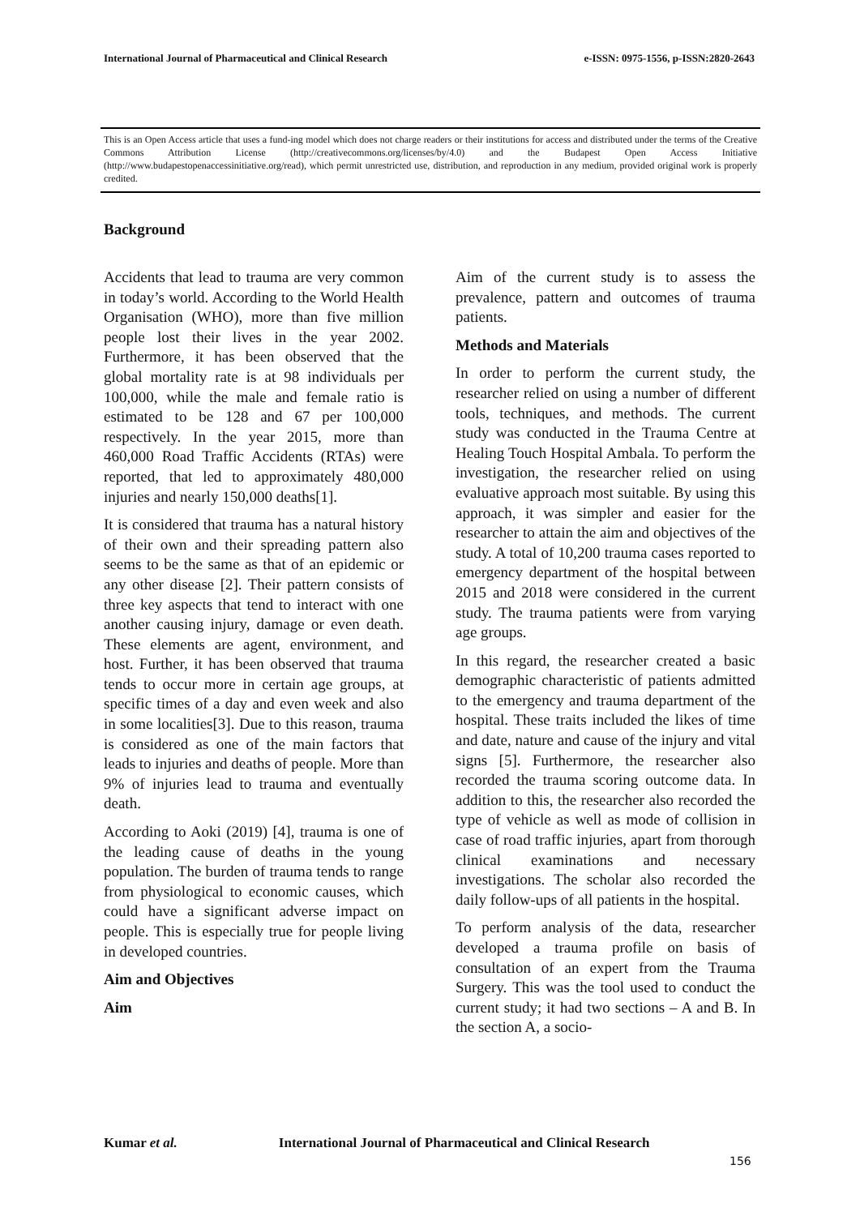International Journal of Pharmaceutical and Clinical Research e-ISSN: 0975-1556, p-ISSN:2820-2643
This is an Open Access article that uses a fund-ing model which does not charge readers or their institutions for access and distributed under the terms of the Creative Commons Attribution License (http://creativecommons.org/licenses/by/4.0) and the Budapest Open Access Initiative (http://www.budapestopenaccessinitiative.org/read), which permit unrestricted use, distribution, and reproduction in any medium, provided original work is properly credited.
Background
Accidents that lead to trauma are very common in today’s world. According to the World Health Organisation (WHO), more than five million people lost their lives in the year 2002. Furthermore, it has been observed that the global mortality rate is at 98 individuals per 100,000, while the male and female ratio is estimated to be 128 and 67 per 100,000 respectively. In the year 2015, more than 460,000 Road Traffic Accidents (RTAs) were reported, that led to approximately 480,000 injuries and nearly 150,000 deaths[1].
It is considered that trauma has a natural history of their own and their spreading pattern also seems to be the same as that of an epidemic or any other disease [2]. Their pattern consists of three key aspects that tend to interact with one another causing injury, damage or even death. These elements are agent, environment, and host. Further, it has been observed that trauma tends to occur more in certain age groups, at specific times of a day and even week and also in some localities[3]. Due to this reason, trauma is considered as one of the main factors that leads to injuries and deaths of people. More than 9% of injuries lead to trauma and eventually death.
According to Aoki (2019) [4], trauma is one of the leading cause of deaths in the young population. The burden of trauma tends to range from physiological to economic causes, which could have a significant adverse impact on people. This is especially true for people living in developed countries.
Aim and Objectives
Aim
Aim of the current study is to assess the prevalence, pattern and outcomes of trauma patients.
Methods and Materials
In order to perform the current study, the researcher relied on using a number of different tools, techniques, and methods. The current study was conducted in the Trauma Centre at Healing Touch Hospital Ambala. To perform the investigation, the researcher relied on using evaluative approach most suitable. By using this approach, it was simpler and easier for the researcher to attain the aim and objectives of the study. A total of 10,200 trauma cases reported to emergency department of the hospital between 2015 and 2018 were considered in the current study. The trauma patients were from varying age groups.
In this regard, the researcher created a basic demographic characteristic of patients admitted to the emergency and trauma department of the hospital. These traits included the likes of time and date, nature and cause of the injury and vital signs [5]. Furthermore, the researcher also recorded the trauma scoring outcome data. In addition to this, the researcher also recorded the type of vehicle as well as mode of collision in case of road traffic injuries, apart from thorough clinical examinations and necessary investigations. The scholar also recorded the daily follow-ups of all patients in the hospital.
To perform analysis of the data, researcher developed a trauma profile on basis of consultation of an expert from the Trauma Surgery. This was the tool used to conduct the current study; it had two sections – A and B. In the section A, a socio-
Kumar et al. International Journal of Pharmaceutical and Clinical Research
156